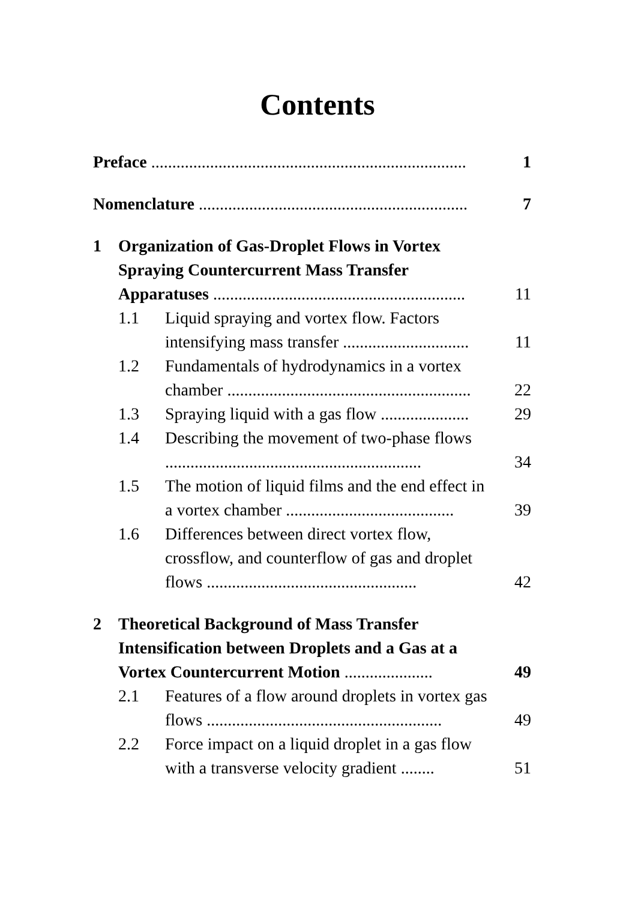Contents
| Preface ........................................................................... | | | 1 |
| Nomenclature ................................................................ | | | 7 |
| 1 | Organization of Gas-Droplet Flows in Vortex Spraying Countercurrent Mass Transfer Apparatuses ............................................................ | | 11 |
| | 1.1 | Liquid spraying and vortex flow. Factors intensifying mass transfer .............................. | 11 |
| | 1.2 | Fundamentals of hydrodynamics in a vortex chamber .......................................................... | 22 |
| | 1.3 | Spraying liquid with a gas flow ..................... | 29 |
| | 1.4 | Describing the movement of two-phase flows ............................................................. | 34 |
| | 1.5 | The motion of liquid films and the end effect in a vortex chamber ........................................ | 39 |
| | 1.6 | Differences between direct vortex flow, crossflow, and counterflow of gas and droplet flows .................................................. | 42 |
| 2 | Theoretical Background of Mass Transfer Intensification between Droplets and a Gas at a Vortex Countercurrent Motion ..................... | | 49 |
| | 2.1 | Features of a flow around droplets in vortex gas flows ........................................................ | 49 |
| | 2.2 | Force impact on a liquid droplet in a gas flow with a transverse velocity gradient ........ | 51 |